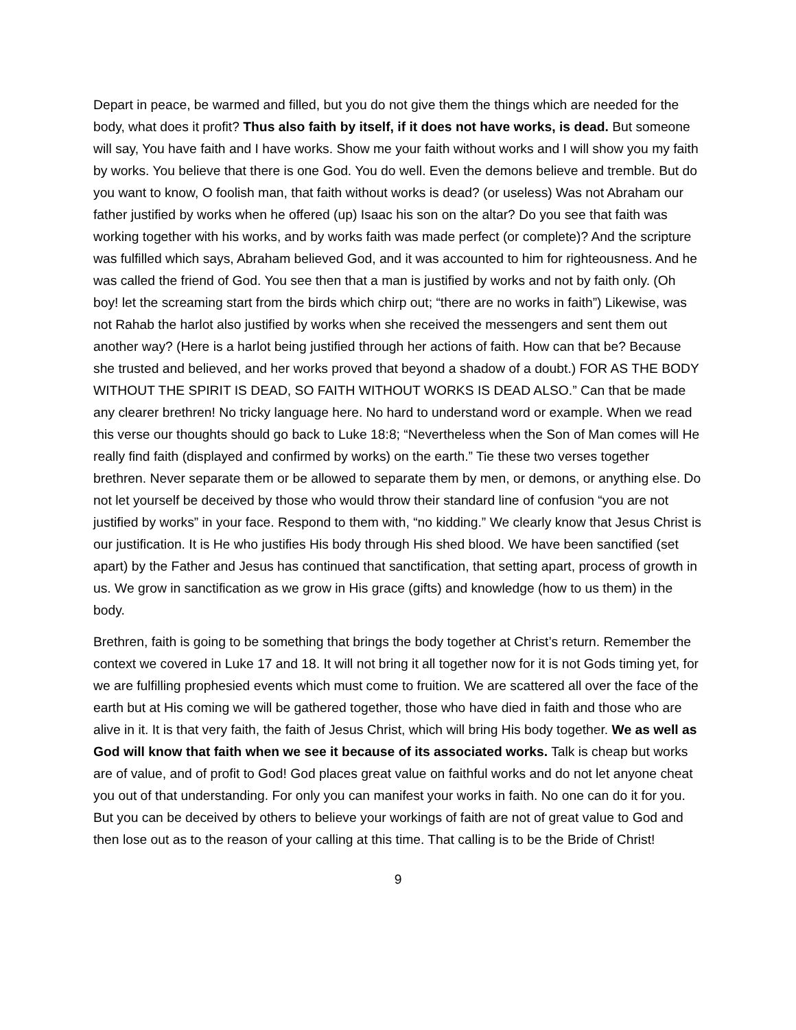Depart in peace, be warmed and filled, but you do not give them the things which are needed for the body, what does it profit? Thus also faith by itself, if it does not have works, is dead. But someone will say, You have faith and I have works. Show me your faith without works and I will show you my faith by works. You believe that there is one God. You do well. Even the demons believe and tremble. But do you want to know, O foolish man, that faith without works is dead? (or useless) Was not Abraham our father justified by works when he offered (up) Isaac his son on the altar? Do you see that faith was working together with his works, and by works faith was made perfect (or complete)? And the scripture was fulfilled which says, Abraham believed God, and it was accounted to him for righteousness. And he was called the friend of God. You see then that a man is justified by works and not by faith only. (Oh boy! let the screaming start from the birds which chirp out; “there are no works in faith”) Likewise, was not Rahab the harlot also justified by works when she received the messengers and sent them out another way? (Here is a harlot being justified through her actions of faith. How can that be? Because she trusted and believed, and her works proved that beyond a shadow of a doubt.) FOR AS THE BODY WITHOUT THE SPIRIT IS DEAD, SO FAITH WITHOUT WORKS IS DEAD ALSO.” Can that be made any clearer brethren! No tricky language here. No hard to understand word or example. When we read this verse our thoughts should go back to Luke 18:8; “Nevertheless when the Son of Man comes will He really find faith (displayed and confirmed by works) on the earth.” Tie these two verses together brethren. Never separate them or be allowed to separate them by men, or demons, or anything else. Do not let yourself be deceived by those who would throw their standard line of confusion “you are not justified by works” in your face. Respond to them with, “no kidding.” We clearly know that Jesus Christ is our justification. It is He who justifies His body through His shed blood. We have been sanctified (set apart) by the Father and Jesus has continued that sanctification, that setting apart, process of growth in us. We grow in sanctification as we grow in His grace (gifts) and knowledge (how to us them) in the body.
Brethren, faith is going to be something that brings the body together at Christ’s return. Remember the context we covered in Luke 17 and 18. It will not bring it all together now for it is not Gods timing yet, for we are fulfilling prophesied events which must come to fruition. We are scattered all over the face of the earth but at His coming we will be gathered together, those who have died in faith and those who are alive in it. It is that very faith, the faith of Jesus Christ, which will bring His body together. We as well as God will know that faith when we see it because of its associated works. Talk is cheap but works are of value, and of profit to God! God places great value on faithful works and do not let anyone cheat you out of that understanding. For only you can manifest your works in faith. No one can do it for you. But you can be deceived by others to believe your workings of faith are not of great value to God and then lose out as to the reason of your calling at this time. That calling is to be the Bride of Christ!
9